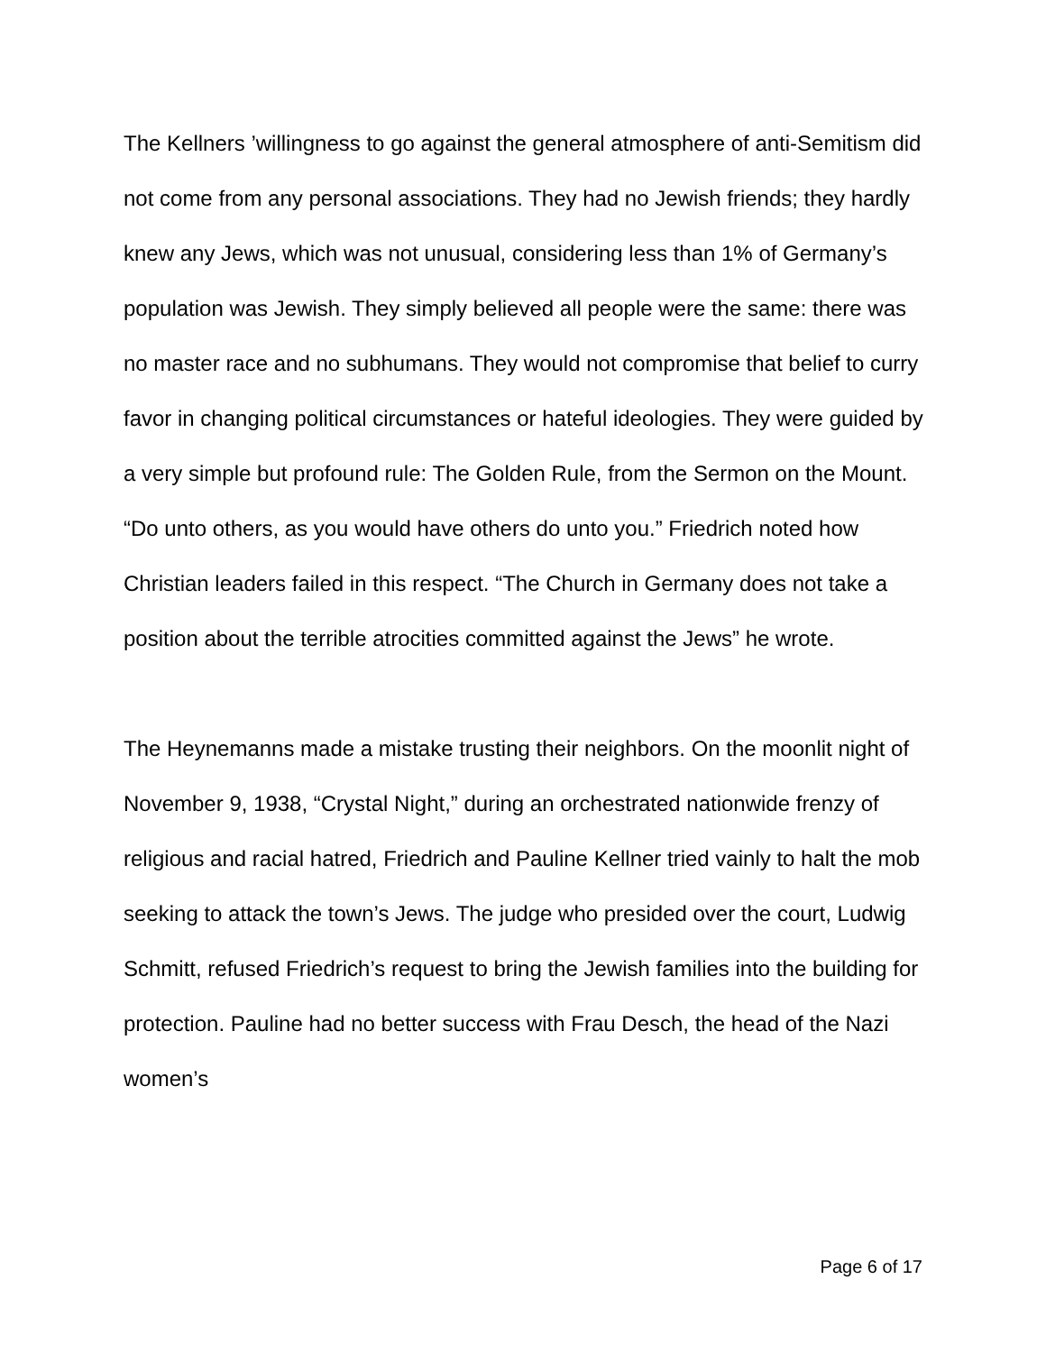The Kellners ’willingness to go against the general atmosphere of anti-Semitism did not come from any personal associations. They had no Jewish friends; they hardly knew any Jews, which was not unusual, considering less than 1% of Germany’s population was Jewish. They simply believed all people were the same: there was no master race and no subhumans. They would not compromise that belief to curry favor in changing political circumstances or hateful ideologies. They were guided by a very simple but profound rule: The Golden Rule, from the Sermon on the Mount. “Do unto others, as you would have others do unto you.” Friedrich noted how Christian leaders failed in this respect. “The Church in Germany does not take a position about the terrible atrocities committed against the Jews” he wrote.
The Heynemanns made a mistake trusting their neighbors. On the moonlit night of November 9, 1938, “Crystal Night,” during an orchestrated nationwide frenzy of religious and racial hatred, Friedrich and Pauline Kellner tried vainly to halt the mob seeking to attack the town’s Jews. The judge who presided over the court, Ludwig Schmitt, refused Friedrich’s request to bring the Jewish families into the building for protection. Pauline had no better success with Frau Desch, the head of the Nazi women’s
Page 6 of 17